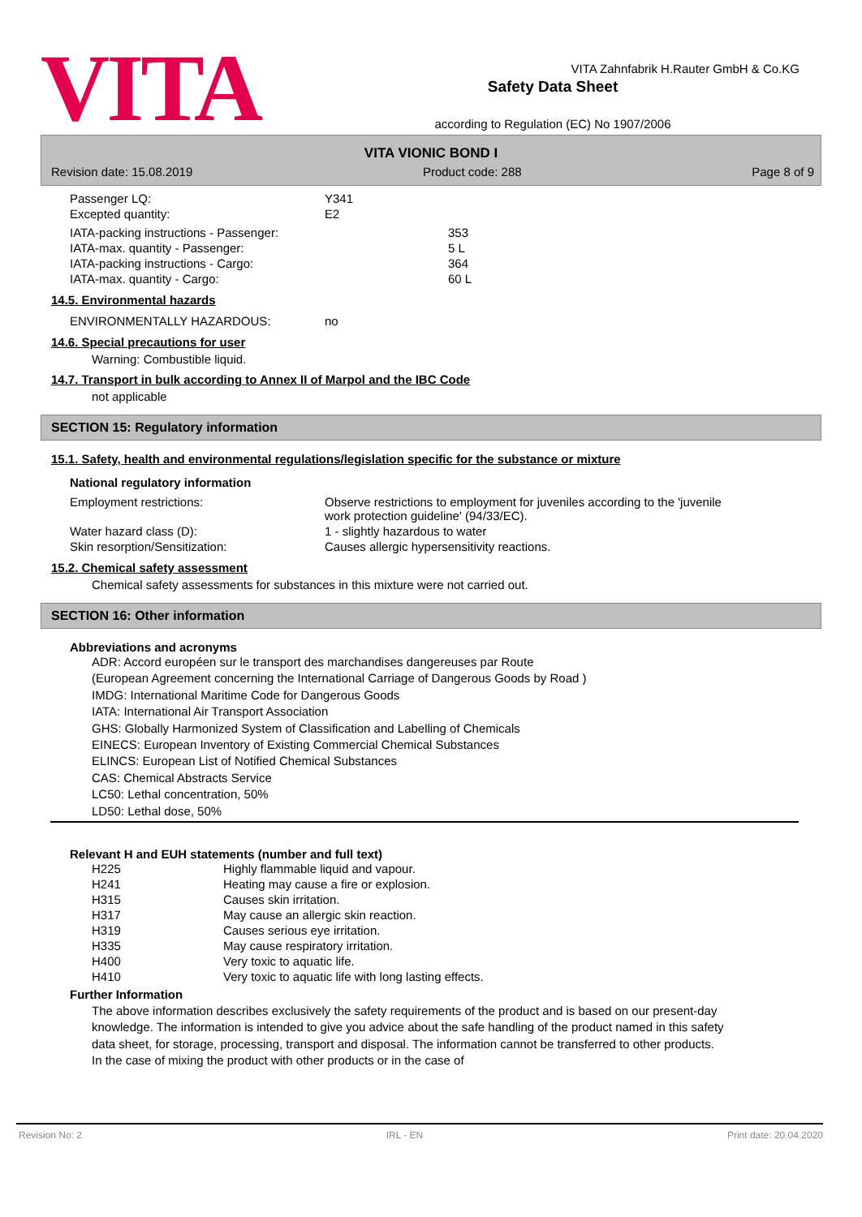VITA
Safety Data Sheet
according to Regulation (EC) No 1907/2006
VITA Zahnfabrik H.Rauter GmbH & Co.KG
VITA VIONIC BOND I
Revision date: 15.08.2019 Product code: 288 Page 8 of 9
| Passenger LQ: | Y341 |
| Excepted quantity: | E2 |
| IATA-packing instructions - Passenger: | 353 |
| IATA-max. quantity - Passenger: | 5 L |
| IATA-packing instructions - Cargo: | 364 |
| IATA-max. quantity - Cargo: | 60 L |
14.5. Environmental hazards
| ENVIRONMENTALLY HAZARDOUS: | no |
14.6. Special precautions for user
Warning: Combustible liquid.
14.7. Transport in bulk according to Annex II of Marpol and the IBC Code
not applicable
SECTION 15: Regulatory information
15.1. Safety, health and environmental regulations/legislation specific for the substance or mixture
National regulatory information
| Employment restrictions: | Observe restrictions to employment for juveniles according to the 'juvenile work protection guideline' (94/33/EC). |
| Water hazard class (D): | 1 - slightly hazardous to water |
| Skin resorption/Sensitization: | Causes allergic hypersensitivity reactions. |
15.2. Chemical safety assessment
Chemical safety assessments for substances in this mixture were not carried out.
SECTION 16: Other information
Abbreviations and acronyms
ADR: Accord européen sur le transport des marchandises dangereuses par Route
(European Agreement concerning the International Carriage of Dangerous Goods by Road )
IMDG: International Maritime Code for Dangerous Goods
IATA: International Air Transport Association
GHS: Globally Harmonized System of Classification and Labelling of Chemicals
EINECS: European Inventory of Existing Commercial Chemical Substances
ELINCS: European List of Notified Chemical Substances
CAS: Chemical Abstracts Service
LC50: Lethal concentration, 50%
LD50: Lethal dose, 50%
Relevant H and EUH statements (number and full text)
| H225 | Highly flammable liquid and vapour. |
| H241 | Heating may cause a fire or explosion. |
| H315 | Causes skin irritation. |
| H317 | May cause an allergic skin reaction. |
| H319 | Causes serious eye irritation. |
| H335 | May cause respiratory irritation. |
| H400 | Very toxic to aquatic life. |
| H410 | Very toxic to aquatic life with long lasting effects. |
Further Information
The above information describes exclusively the safety requirements of the product and is based on our present-day knowledge. The information is intended to give you advice about the safe handling of the product named in this safety data sheet, for storage, processing, transport and disposal. The information cannot be transferred to other products. In the case of mixing the product with other products or in the case of
Revision No: 2 IRL - EN Print date: 20.04.2020